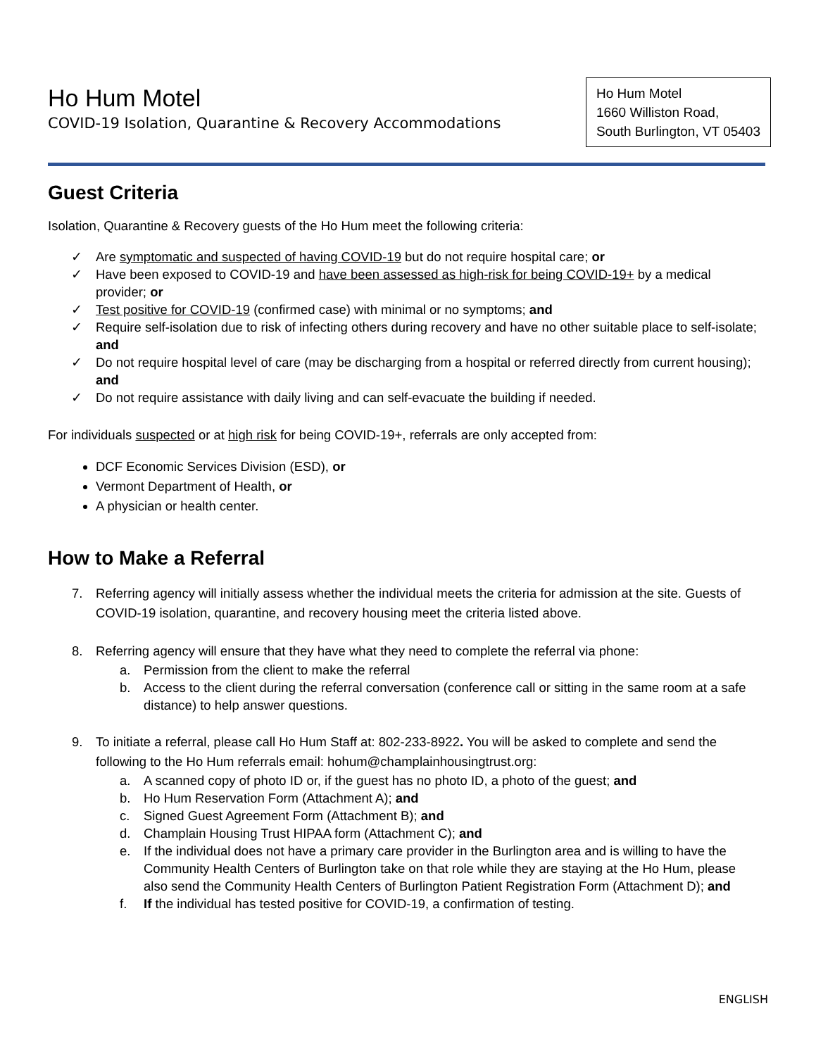Ho Hum Motel
COVID-19 Isolation, Quarantine & Recovery Accommodations
Ho Hum Motel
1660 Williston Road,
South Burlington, VT 05403
Guest Criteria
Isolation, Quarantine & Recovery guests of the Ho Hum meet the following criteria:
✓ Are symptomatic and suspected of having COVID-19 but do not require hospital care; or
✓ Have been exposed to COVID-19 and have been assessed as high-risk for being COVID-19+ by a medical provider; or
✓ Test positive for COVID-19 (confirmed case) with minimal or no symptoms; and
✓ Require self-isolation due to risk of infecting others during recovery and have no other suitable place to self-isolate; and
✓ Do not require hospital level of care (may be discharging from a hospital or referred directly from current housing); and
✓ Do not require assistance with daily living and can self-evacuate the building if needed.
For individuals suspected or at high risk for being COVID-19+, referrals are only accepted from:
DCF Economic Services Division (ESD), or
Vermont Department of Health, or
A physician or health center.
How to Make a Referral
7. Referring agency will initially assess whether the individual meets the criteria for admission at the site. Guests of COVID-19 isolation, quarantine, and recovery housing meet the criteria listed above.
8. Referring agency will ensure that they have what they need to complete the referral via phone:
a. Permission from the client to make the referral
b. Access to the client during the referral conversation (conference call or sitting in the same room at a safe distance) to help answer questions.
9. To initiate a referral, please call Ho Hum Staff at: 802-233-8922. You will be asked to complete and send the following to the Ho Hum referrals email: hohum@champlainhousingtrust.org:
a. A scanned copy of photo ID or, if the guest has no photo ID, a photo of the guest; and
b. Ho Hum Reservation Form (Attachment A); and
c. Signed Guest Agreement Form (Attachment B); and
d. Champlain Housing Trust HIPAA form (Attachment C); and
e. If the individual does not have a primary care provider in the Burlington area and is willing to have the Community Health Centers of Burlington take on that role while they are staying at the Ho Hum, please also send the Community Health Centers of Burlington Patient Registration Form (Attachment D); and
f. If the individual has tested positive for COVID-19, a confirmation of testing.
ENGLISH